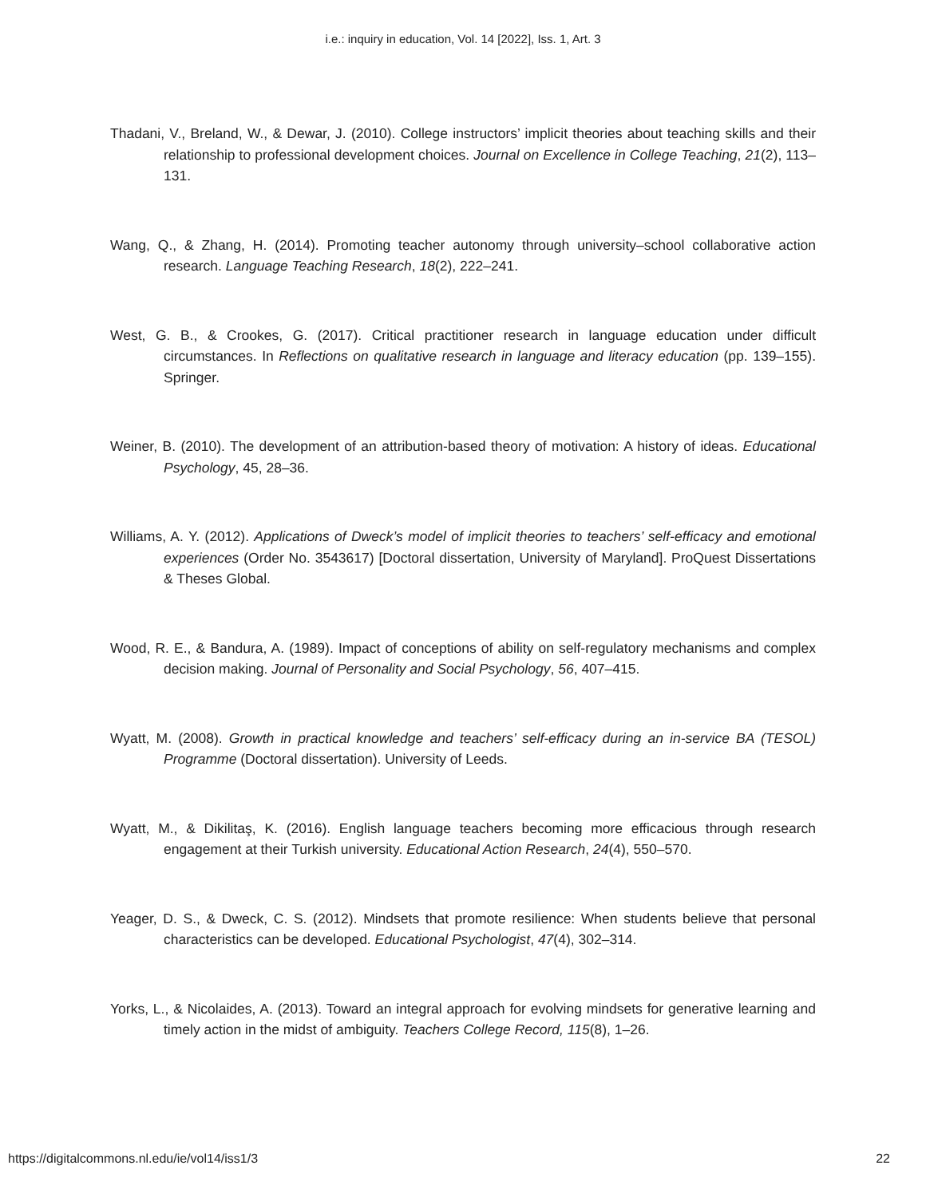i.e.: inquiry in education, Vol. 14 [2022], Iss. 1, Art. 3
Thadani, V., Breland, W., & Dewar, J. (2010). College instructors’ implicit theories about teaching skills and their relationship to professional development choices. Journal on Excellence in College Teaching, 21(2), 113–131.
Wang, Q., & Zhang, H. (2014). Promoting teacher autonomy through university–school collaborative action research. Language Teaching Research, 18(2), 222–241.
West, G. B., & Crookes, G. (2017). Critical practitioner research in language education under difficult circumstances. In Reflections on qualitative research in language and literacy education (pp. 139–155). Springer.
Weiner, B. (2010). The development of an attribution-based theory of motivation: A history of ideas. Educational Psychology, 45, 28–36.
Williams, A. Y. (2012). Applications of Dweck’s model of implicit theories to teachers’ self-efficacy and emotional experiences (Order No. 3543617) [Doctoral dissertation, University of Maryland]. ProQuest Dissertations & Theses Global.
Wood, R. E., & Bandura, A. (1989). Impact of conceptions of ability on self-regulatory mechanisms and complex decision making. Journal of Personality and Social Psychology, 56, 407–415.
Wyatt, M. (2008). Growth in practical knowledge and teachers’ self-efficacy during an in-service BA (TESOL) Programme (Doctoral dissertation). University of Leeds.
Wyatt, M., & Dikilitaş, K. (2016). English language teachers becoming more efficacious through research engagement at their Turkish university. Educational Action Research, 24(4), 550–570.
Yeager, D. S., & Dweck, C. S. (2012). Mindsets that promote resilience: When students believe that personal characteristics can be developed. Educational Psychologist, 47(4), 302–314.
Yorks, L., & Nicolaides, A. (2013). Toward an integral approach for evolving mindsets for generative learning and timely action in the midst of ambiguity. Teachers College Record, 115(8), 1–26.
https://digitalcommons.nl.edu/ie/vol14/iss1/3 22